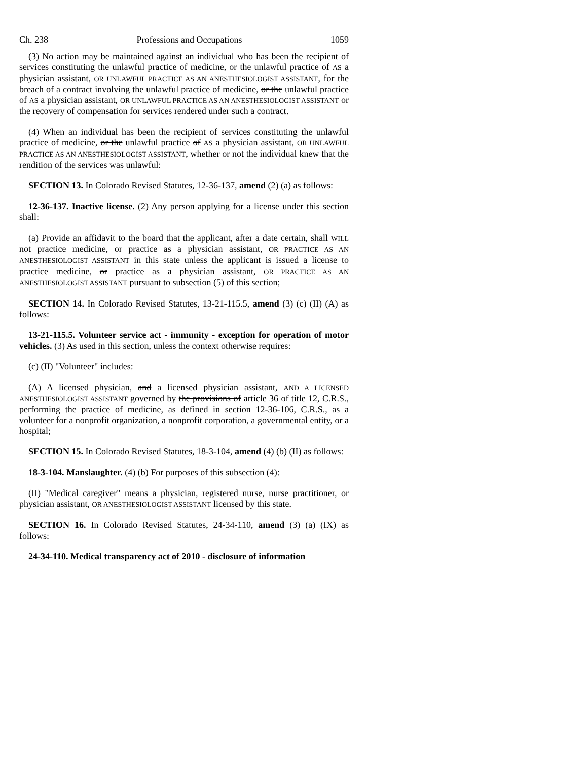Ch. 238 Professions and Occupations 1059
(3) No action may be maintained against an individual who has been the recipient of services constituting the unlawful practice of medicine, or the unlawful practice of AS a physician assistant, OR UNLAWFUL PRACTICE AS AN ANESTHESIOLOGIST ASSISTANT, for the breach of a contract involving the unlawful practice of medicine, or the unlawful practice of AS a physician assistant, OR UNLAWFUL PRACTICE AS AN ANESTHESIOLOGIST ASSISTANT or the recovery of compensation for services rendered under such a contract.
(4) When an individual has been the recipient of services constituting the unlawful practice of medicine, or the unlawful practice of AS a physician assistant, OR UNLAWFUL PRACTICE AS AN ANESTHESIOLOGIST ASSISTANT, whether or not the individual knew that the rendition of the services was unlawful:
SECTION 13. In Colorado Revised Statutes, 12-36-137, amend (2) (a) as follows:
12-36-137. Inactive license. (2) Any person applying for a license under this section shall:
(a) Provide an affidavit to the board that the applicant, after a date certain, shall WILL not practice medicine, or practice as a physician assistant, OR PRACTICE AS AN ANESTHESIOLOGIST ASSISTANT in this state unless the applicant is issued a license to practice medicine, or practice as a physician assistant, OR PRACTICE AS AN ANESTHESIOLOGIST ASSISTANT pursuant to subsection (5) of this section;
SECTION 14. In Colorado Revised Statutes, 13-21-115.5, amend (3) (c) (II) (A) as follows:
13-21-115.5. Volunteer service act - immunity - exception for operation of motor vehicles. (3) As used in this section, unless the context otherwise requires:
(c) (II) "Volunteer" includes:
(A) A licensed physician, and a licensed physician assistant, AND A LICENSED ANESTHESIOLOGIST ASSISTANT governed by the provisions of article 36 of title 12, C.R.S., performing the practice of medicine, as defined in section 12-36-106, C.R.S., as a volunteer for a nonprofit organization, a nonprofit corporation, a governmental entity, or a hospital;
SECTION 15. In Colorado Revised Statutes, 18-3-104, amend (4) (b) (II) as follows:
18-3-104. Manslaughter. (4) (b) For purposes of this subsection (4):
(II) "Medical caregiver" means a physician, registered nurse, nurse practitioner, or physician assistant, OR ANESTHESIOLOGIST ASSISTANT licensed by this state.
SECTION 16. In Colorado Revised Statutes, 24-34-110, amend (3) (a) (IX) as follows:
24-34-110. Medical transparency act of 2010 - disclosure of information